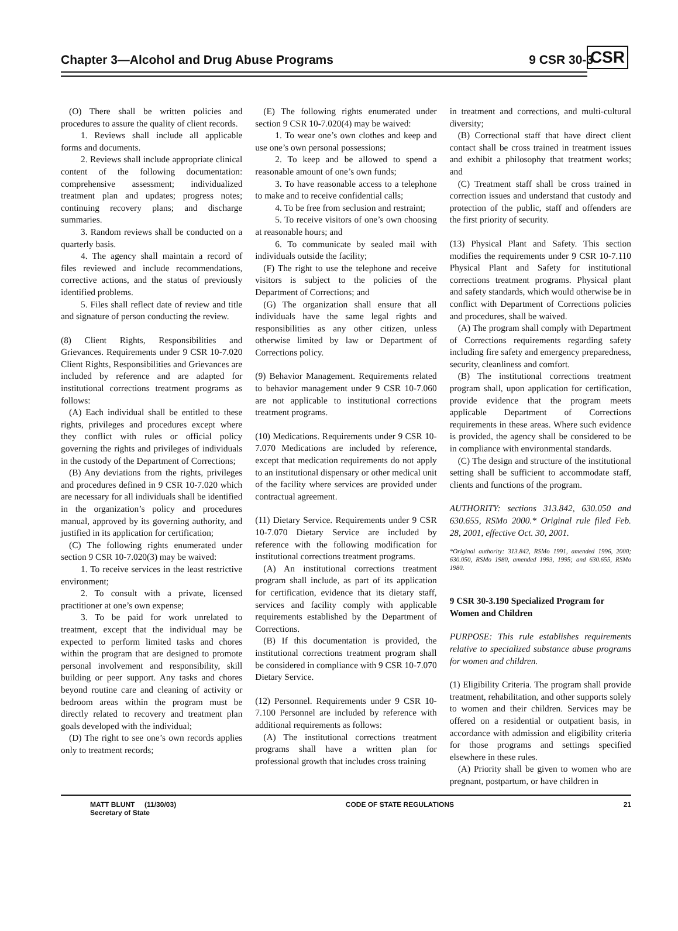Chapter 3—Alcohol and Drug Abuse Programs
9 CSR 30-3
CSR
(O) There shall be written policies and procedures to assure the quality of client records.
1. Reviews shall include all applicable forms and documents.
2. Reviews shall include appropriate clinical content of the following documentation: comprehensive assessment; individualized treatment plan and updates; progress notes; continuing recovery plans; and discharge summaries.
3. Random reviews shall be conducted on a quarterly basis.
4. The agency shall maintain a record of files reviewed and include recommendations, corrective actions, and the status of previously identified problems.
5. Files shall reflect date of review and title and signature of person conducting the review.
(8) Client Rights, Responsibilities and Grievances. Requirements under 9 CSR 10-7.020 Client Rights, Responsibilities and Grievances are included by reference and are adapted for institutional corrections treatment programs as follows:
(A) Each individual shall be entitled to these rights, privileges and procedures except where they conflict with rules or official policy governing the rights and privileges of individuals in the custody of the Department of Corrections;
(B) Any deviations from the rights, privileges and procedures defined in 9 CSR 10-7.020 which are necessary for all individuals shall be identified in the organization’s policy and procedures manual, approved by its governing authority, and justified in its application for certification;
(C) The following rights enumerated under section 9 CSR 10-7.020(3) may be waived:
1. To receive services in the least restrictive environment;
2. To consult with a private, licensed practitioner at one’s own expense;
3. To be paid for work unrelated to treatment, except that the individual may be expected to perform limited tasks and chores within the program that are designed to promote personal involvement and responsibility, skill building or peer support. Any tasks and chores beyond routine care and cleaning of activity or bedroom areas within the program must be directly related to recovery and treatment plan goals developed with the individual;
(D) The right to see one’s own records applies only to treatment records;
(E) The following rights enumerated under section 9 CSR 10-7.020(4) may be waived:
1. To wear one’s own clothes and keep and use one’s own personal possessions;
2. To keep and be allowed to spend a reasonable amount of one’s own funds;
3. To have reasonable access to a telephone to make and to receive confidential calls;
4. To be free from seclusion and restraint;
5. To receive visitors of one’s own choosing at reasonable hours; and
6. To communicate by sealed mail with individuals outside the facility;
(F) The right to use the telephone and receive visitors is subject to the policies of the Department of Corrections; and
(G) The organization shall ensure that all individuals have the same legal rights and responsibilities as any other citizen, unless otherwise limited by law or Department of Corrections policy.
(9) Behavior Management. Requirements related to behavior management under 9 CSR 10-7.060 are not applicable to institutional corrections treatment programs.
(10) Medications. Requirements under 9 CSR 10-7.070 Medications are included by reference, except that medication requirements do not apply to an institutional dispensary or other medical unit of the facility where services are provided under contractual agreement.
(11) Dietary Service. Requirements under 9 CSR 10-7.070 Dietary Service are included by reference with the following modification for institutional corrections treatment programs.
(A) An institutional corrections treatment program shall include, as part of its application for certification, evidence that its dietary staff, services and facility comply with applicable requirements established by the Department of Corrections.
(B) If this documentation is provided, the institutional corrections treatment program shall be considered in compliance with 9 CSR 10-7.070 Dietary Service.
(12) Personnel. Requirements under 9 CSR 10-7.100 Personnel are included by reference with additional requirements as follows:
(A) The institutional corrections treatment programs shall have a written plan for professional growth that includes cross training
in treatment and corrections, and multi-cultural diversity;
(B) Correctional staff that have direct client contact shall be cross trained in treatment issues and exhibit a philosophy that treatment works; and
(C) Treatment staff shall be cross trained in correction issues and understand that custody and protection of the public, staff and offenders are the first priority of security.
(13) Physical Plant and Safety. This section modifies the requirements under 9 CSR 10-7.110 Physical Plant and Safety for institutional corrections treatment programs. Physical plant and safety standards, which would otherwise be in conflict with Department of Corrections policies and procedures, shall be waived.
(A) The program shall comply with Department of Corrections requirements regarding safety including fire safety and emergency preparedness, security, cleanliness and comfort.
(B) The institutional corrections treatment program shall, upon application for certification, provide evidence that the program meets applicable Department of Corrections requirements in these areas. Where such evidence is provided, the agency shall be considered to be in compliance with environmental standards.
(C) The design and structure of the institutional setting shall be sufficient to accommodate staff, clients and functions of the program.
AUTHORITY: sections 313.842, 630.050 and 630.655, RSMo 2000.* Original rule filed Feb. 28, 2001, effective Oct. 30, 2001.
*Original authority: 313.842, RSMo 1991, amended 1996, 2000; 630.050, RSMo 1980, amended 1993, 1995; and 630.655, RSMo 1980.
9 CSR 30-3.190 Specialized Program for Women and Children
PURPOSE: This rule establishes requirements relative to specialized substance abuse programs for women and children.
(1) Eligibility Criteria. The program shall provide treatment, rehabilitation, and other supports solely to women and their children. Services may be offered on a residential or outpatient basis, in accordance with admission and eligibility criteria for those programs and settings specified elsewhere in these rules.
(A) Priority shall be given to women who are pregnant, postpartum, or have children in
MATT BLUNT (11/30/03)
Secretary of State
CODE OF STATE REGULATIONS 21